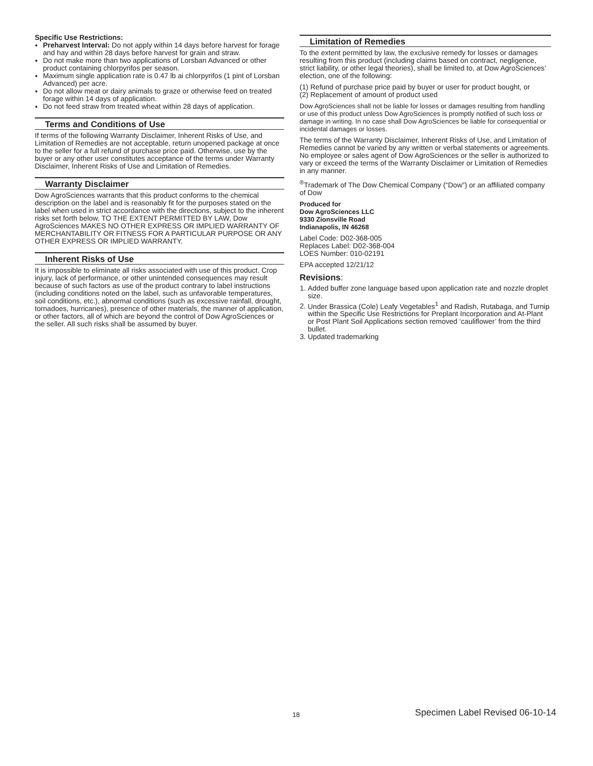Specific Use Restrictions:
Preharvest Interval: Do not apply within 14 days before harvest for forage and hay and within 28 days before harvest for grain and straw.
Do not make more than two applications of Lorsban Advanced or other product containing chlorpyrifos per season.
Maximum single application rate is 0.47 lb ai chlorpyrifos (1 pint of Lorsban Advanced) per acre.
Do not allow meat or dairy animals to graze or otherwise feed on treated forage within 14 days of application.
Do not feed straw from treated wheat within 28 days of application.
Terms and Conditions of Use
If terms of the following Warranty Disclaimer, Inherent Risks of Use, and Limitation of Remedies are not acceptable, return unopened package at once to the seller for a full refund of purchase price paid. Otherwise, use by the buyer or any other user constitutes acceptance of the terms under Warranty Disclaimer, Inherent Risks of Use and Limitation of Remedies.
Warranty Disclaimer
Dow AgroSciences warrants that this product conforms to the chemical description on the label and is reasonably fit for the purposes stated on the label when used in strict accordance with the directions, subject to the inherent risks set forth below. TO THE EXTENT PERMITTED BY LAW, Dow AgroSciences MAKES NO OTHER EXPRESS OR IMPLIED WARRANTY OF MERCHANTABILITY OR FITNESS FOR A PARTICULAR PURPOSE OR ANY OTHER EXPRESS OR IMPLIED WARRANTY.
Inherent Risks of Use
It is impossible to eliminate all risks associated with use of this product. Crop injury, lack of performance, or other unintended consequences may result because of such factors as use of the product contrary to label instructions (including conditions noted on the label, such as unfavorable temperatures, soil conditions, etc.), abnormal conditions (such as excessive rainfall, drought, tornadoes, hurricanes), presence of other materials, the manner of application, or other factors, all of which are beyond the control of Dow AgroSciences or the seller. All such risks shall be assumed by buyer.
Limitation of Remedies
To the extent permitted by law, the exclusive remedy for losses or damages resulting from this product (including claims based on contract, negligence, strict liability, or other legal theories), shall be limited to, at Dow AgroSciences’ election, one of the following:
(1) Refund of purchase price paid by buyer or user for product bought, or
(2) Replacement of amount of product used
Dow AgroSciences shall not be liable for losses or damages resulting from handling or use of this product unless Dow AgroSciences is promptly notified of such loss or damage in writing. In no case shall Dow AgroSciences be liable for consequential or incidental damages or losses.
The terms of the Warranty Disclaimer, Inherent Risks of Use, and Limitation of Remedies cannot be varied by any written or verbal statements or agreements. No employee or sales agent of Dow AgroSciences or the seller is authorized to vary or exceed the terms of the Warranty Disclaimer or Limitation of Remedies in any manner.
<sup>®</sup>Trademark of The Dow Chemical Company (“Dow”) or an affiliated company of Dow
Produced for
Dow AgroSciences LLC
9330 Zionsville Road
Indianapolis, IN 46268
Label Code: D02-368-005
Replaces Label: D02-368-004
LOES Number: 010-02191
EPA accepted 12/21/12
Revisions:
1. Added buffer zone language based upon application rate and nozzle droplet size.
2. Under Brassica (Cole) Leafy Vegetables<sup>1</sup> and Radish, Rutabaga, and Turnip within the Specific Use Restrictions for Preplant Incorporation and At-Plant or Post Plant Soil Applications section removed ‘cauliflower’ from the third bullet.
3. Updated trademarking
18 Specimen Label Revised 06-10-14